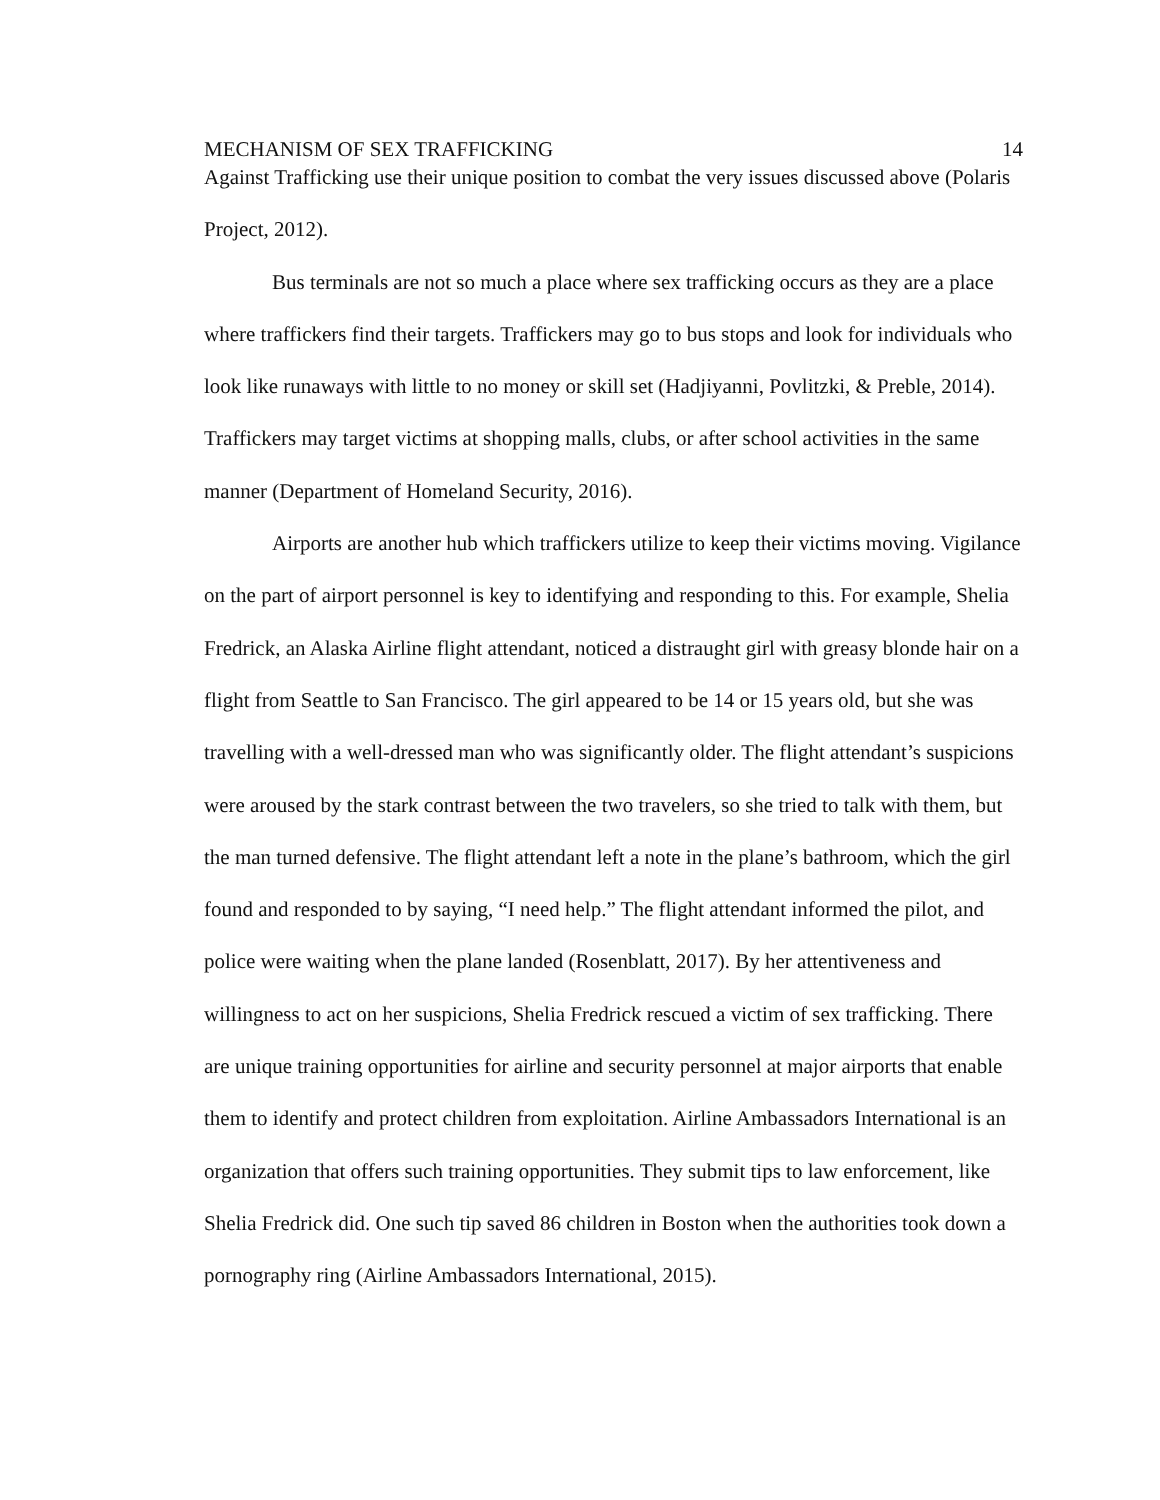MECHANISM OF SEX TRAFFICKING 14
Against Trafficking use their unique position to combat the very issues discussed above (Polaris Project, 2012).
Bus terminals are not so much a place where sex trafficking occurs as they are a place where traffickers find their targets. Traffickers may go to bus stops and look for individuals who look like runaways with little to no money or skill set (Hadjiyanni, Povlitzki, & Preble, 2014). Traffickers may target victims at shopping malls, clubs, or after school activities in the same manner (Department of Homeland Security, 2016).
Airports are another hub which traffickers utilize to keep their victims moving. Vigilance on the part of airport personnel is key to identifying and responding to this. For example, Shelia Fredrick, an Alaska Airline flight attendant, noticed a distraught girl with greasy blonde hair on a flight from Seattle to San Francisco. The girl appeared to be 14 or 15 years old, but she was travelling with a well-dressed man who was significantly older. The flight attendant’s suspicions were aroused by the stark contrast between the two travelers, so she tried to talk with them, but the man turned defensive. The flight attendant left a note in the plane’s bathroom, which the girl found and responded to by saying, “I need help.” The flight attendant informed the pilot, and police were waiting when the plane landed (Rosenblatt, 2017). By her attentiveness and willingness to act on her suspicions, Shelia Fredrick rescued a victim of sex trafficking. There are unique training opportunities for airline and security personnel at major airports that enable them to identify and protect children from exploitation. Airline Ambassadors International is an organization that offers such training opportunities. They submit tips to law enforcement, like Shelia Fredrick did. One such tip saved 86 children in Boston when the authorities took down a pornography ring (Airline Ambassadors International, 2015).